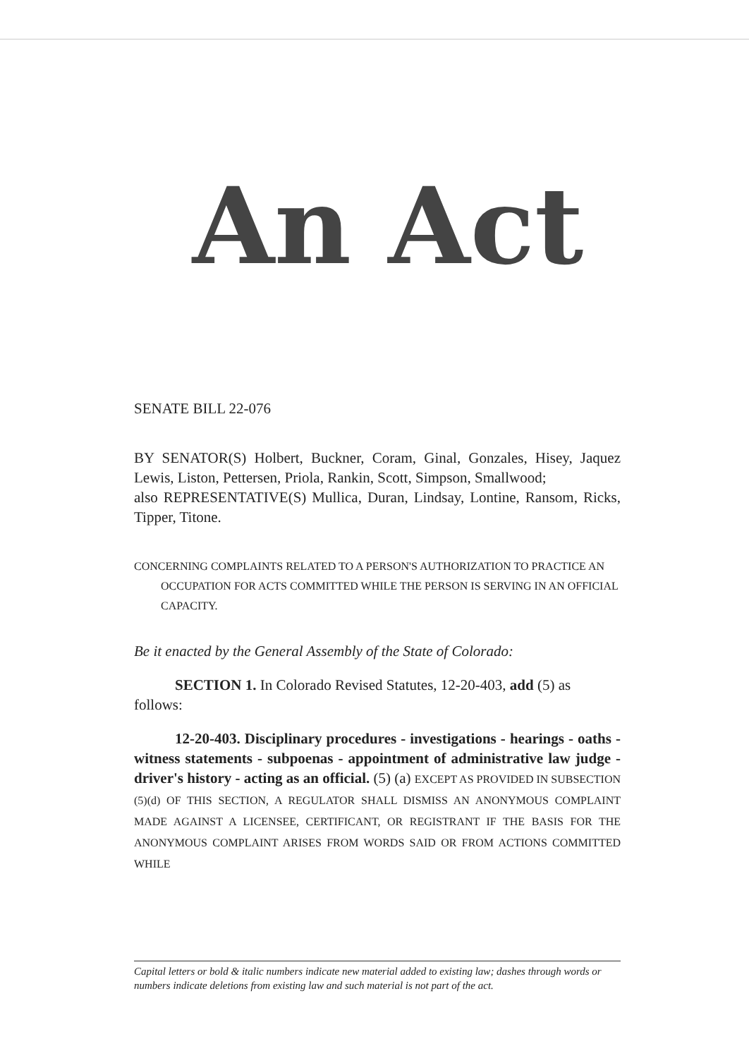An Act
SENATE BILL 22-076
BY SENATOR(S) Holbert, Buckner, Coram, Ginal, Gonzales, Hisey, Jaquez Lewis, Liston, Pettersen, Priola, Rankin, Scott, Simpson, Smallwood;
also REPRESENTATIVE(S) Mullica, Duran, Lindsay, Lontine, Ransom, Ricks, Tipper, Titone.
CONCERNING COMPLAINTS RELATED TO A PERSON'S AUTHORIZATION TO PRACTICE AN OCCUPATION FOR ACTS COMMITTED WHILE THE PERSON IS SERVING IN AN OFFICIAL CAPACITY.
Be it enacted by the General Assembly of the State of Colorado:
SECTION 1. In Colorado Revised Statutes, 12-20-403, add (5) as follows:
12-20-403. Disciplinary procedures - investigations - hearings - oaths - witness statements - subpoenas - appointment of administrative law judge - driver's history - acting as an official. (5) (a) EXCEPT AS PROVIDED IN SUBSECTION (5)(d) OF THIS SECTION, A REGULATOR SHALL DISMISS AN ANONYMOUS COMPLAINT MADE AGAINST A LICENSEE, CERTIFICANT, OR REGISTRANT IF THE BASIS FOR THE ANONYMOUS COMPLAINT ARISES FROM WORDS SAID OR FROM ACTIONS COMMITTED WHILE
Capital letters or bold & italic numbers indicate new material added to existing law; dashes through words or numbers indicate deletions from existing law and such material is not part of the act.